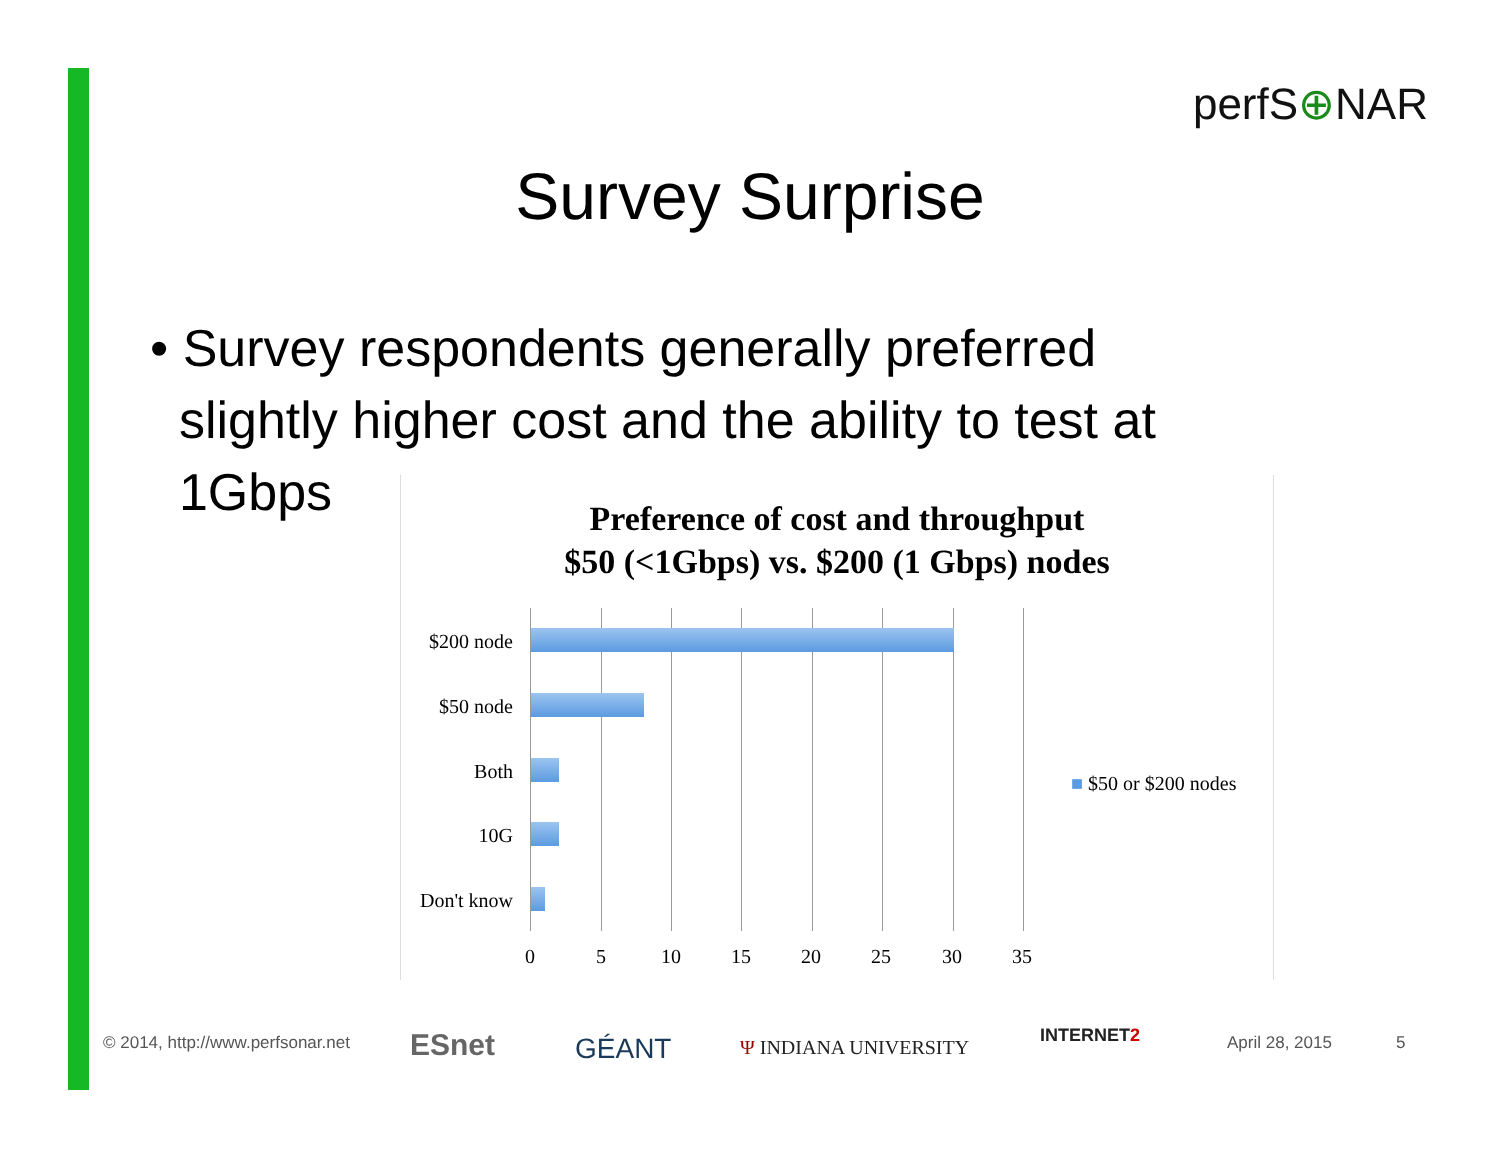perfS⊕NAR
Survey Surprise
• Survey respondents generally preferred
slightly higher cost and the ability to test at
1Gbps
Preference of cost and throughput
$50 (<1Gbps) vs. $200 (1 Gbps) nodes
$200 node
$50 node
Both
10G
Don't know
0 5 10 15 20 25 30 35
■ $50 or $200 nodes
© 2014, http://www.perfsonar.net
ESnet GÉANT Ψ INDIANA UNIVERSITY
INTERNET2 April 28, 2015 5